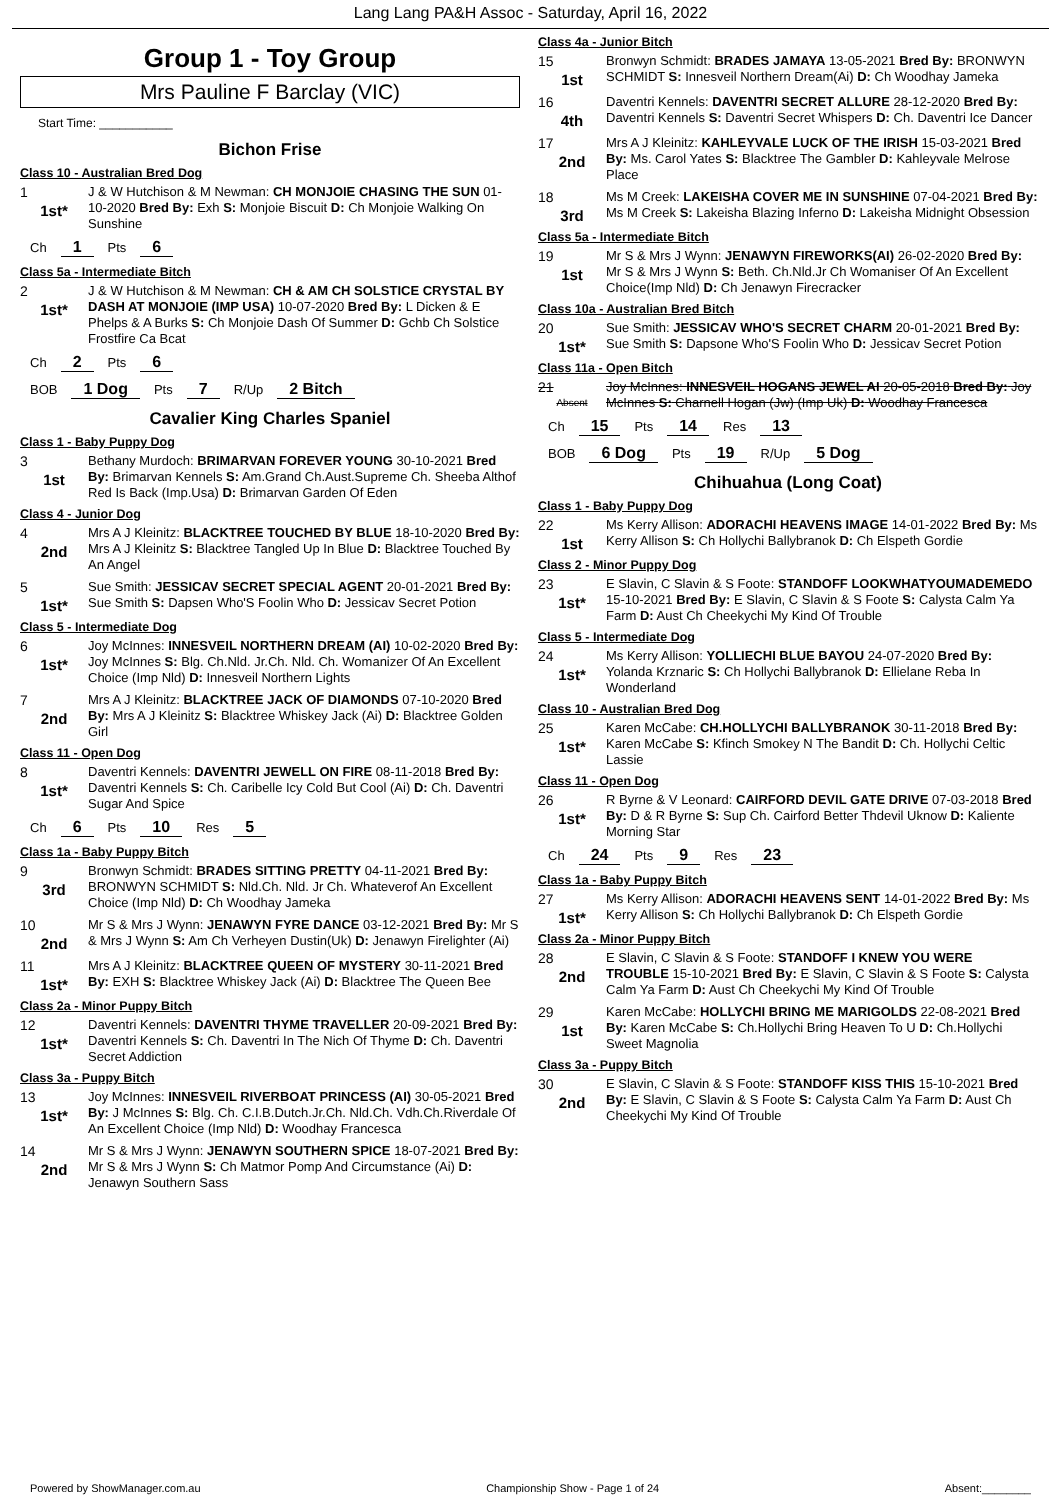Lang Lang PA&H Assoc - Saturday, April 16, 2022
Group 1 - Toy Group
Mrs Pauline F Barclay (VIC)
Start Time: ___________
Bichon Frise
Class 10 - Australian Bred Dog
1
1st*
J & W Hutchison & M Newman: CH MONJOIE CHASING THE SUN 01-10-2020 Bred By: Exh S: Monjoie Biscuit D: Ch Monjoie Walking On Sunshine
Ch 1 Pts 6
Class 5a - Intermediate Bitch
2
1st*
J & W Hutchison & M Newman: CH & AM CH SOLSTICE CRYSTAL BY DASH AT MONJOIE (IMP USA) 10-07-2020 Bred By: L Dicken & E Phelps & A Burks S: Ch Monjoie Dash Of Summer D: Gchb Ch Solstice Frostfire Ca Bcat
Ch 2 Pts 6
BOB 1 Dog Pts 7 R/Up 2 Bitch
Cavalier King Charles Spaniel
Class 1 - Baby Puppy Dog
3
1st
Bethany Murdoch: BRIMARVAN FOREVER YOUNG 30-10-2021 Bred By: Brimarvan Kennels S: Am.Grand Ch.Aust.Supreme Ch. Sheeba Althof Red Is Back (Imp.Usa) D: Brimarvan Garden Of Eden
Class 4 - Junior Dog
4
2nd
Mrs A J Kleinitz: BLACKTREE TOUCHED BY BLUE 18-10-2020 Bred By: Mrs A J Kleinitz S: Blacktree Tangled Up In Blue D: Blacktree Touched By An Angel
5
1st*
Sue Smith: JESSICAV SECRET SPECIAL AGENT 20-01-2021 Bred By: Sue Smith S: Dapsen Who'S Foolin Who D: Jessicav Secret Potion
Class 5 - Intermediate Dog
6
1st*
Joy McInnes: INNESVEIL NORTHERN DREAM (AI) 10-02-2020 Bred By: Joy McInnes S: Blg. Ch.Nld. Jr.Ch. Nld. Ch. Womanizer Of An Excellent Choice (Imp Nld) D: Innesveil Northern Lights
7
2nd
Mrs A J Kleinitz: BLACKTREE JACK OF DIAMONDS 07-10-2020 Bred By: Mrs A J Kleinitz S: Blacktree Whiskey Jack (Ai) D: Blacktree Golden Girl
Class 11 - Open Dog
8
1st*
Daventri Kennels: DAVENTRI JEWELL ON FIRE 08-11-2018 Bred By: Daventri Kennels S: Ch. Caribelle Icy Cold But Cool (Ai) D: Ch. Daventri Sugar And Spice
Ch 6 Pts 10 Res 5
Class 1a - Baby Puppy Bitch
9
3rd
Bronwyn Schmidt: BRADES SITTING PRETTY 04-11-2021 Bred By: BRONWYN SCHMIDT S: Nld.Ch. Nld. Jr Ch. Whateverof An Excellent Choice (Imp Nld) D: Ch Woodhay Jameka
10
2nd
Mr S & Mrs J Wynn: JENAWYN FYRE DANCE 03-12-2021 Bred By: Mr S & Mrs J Wynn S: Am Ch Verheyen Dustin(Uk) D: Jenawyn Firelighter (Ai)
11
1st*
Mrs A J Kleinitz: BLACKTREE QUEEN OF MYSTERY 30-11-2021 Bred By: EXH S: Blacktree Whiskey Jack (Ai) D: Blacktree The Queen Bee
Class 2a - Minor Puppy Bitch
12
1st*
Daventri Kennels: DAVENTRI THYME TRAVELLER 20-09-2021 Bred By: Daventri Kennels S: Ch. Daventri In The Nich Of Thyme D: Ch. Daventri Secret Addiction
Class 3a - Puppy Bitch
13
1st*
Joy McInnes: INNESVEIL RIVERBOAT PRINCESS (AI) 30-05-2021 Bred By: J McInnes S: Blg. Ch. C.I.B.Dutch.Jr.Ch. Nld.Ch. Vdh.Ch.Riverdale Of An Excellent Choice (Imp Nld) D: Woodhay Francesca
14
2nd
Mr S & Mrs J Wynn: JENAWYN SOUTHERN SPICE 18-07-2021 Bred By: Mr S & Mrs J Wynn S: Ch Matmor Pomp And Circumstance (Ai) D: Jenawyn Southern Sass
Class 4a - Junior Bitch
15
1st
Bronwyn Schmidt: BRADES JAMAYA 13-05-2021 Bred By: BRONWYN SCHMIDT S: Innesveil Northern Dream(Ai) D: Ch Woodhay Jameka
16
4th
Daventri Kennels: DAVENTRI SECRET ALLURE 28-12-2020 Bred By: Daventri Kennels S: Daventri Secret Whispers D: Ch. Daventri Ice Dancer
17
2nd
Mrs A J Kleinitz: KAHLEYVALE LUCK OF THE IRISH 15-03-2021 Bred By: Ms. Carol Yates S: Blacktree The Gambler D: Kahleyvale Melrose Place
18
3rd
Ms M Creek: LAKEISHA COVER ME IN SUNSHINE 07-04-2021 Bred By: Ms M Creek S: Lakeisha Blazing Inferno D: Lakeisha Midnight Obsession
Class 5a - Intermediate Bitch
19
1st
Mr S & Mrs J Wynn: JENAWYN FIREWORKS(AI) 26-02-2020 Bred By: Mr S & Mrs J Wynn S: Beth. Ch.Nld.Jr Ch Womaniser Of An Excellent Choice(Imp Nld) D: Ch Jenawyn Firecracker
Class 10a - Australian Bred Bitch
20
1st*
Sue Smith: JESSICAV WHO'S SECRET CHARM 20-01-2021 Bred By: Sue Smith S: Dapsone Who'S Foolin Who D: Jessicav Secret Potion
Class 11a - Open Bitch
21
Absent
Joy McInnes: INNESVEIL HOGANS JEWEL AI 20-05-2018 Bred By: Joy McInnes S: Charnell Hogan (Jw) (Imp Uk) D: Woodhay Francesca
Ch 15 Pts 14 Res 13
BOB 6 Dog Pts 19 R/Up 5 Dog
Chihuahua (Long Coat)
Class 1 - Baby Puppy Dog
22
1st
Ms Kerry Allison: ADORACHI HEAVENS IMAGE 14-01-2022 Bred By: Ms Kerry Allison S: Ch Hollychi Ballybranok D: Ch Elspeth Gordie
Class 2 - Minor Puppy Dog
23
1st*
E Slavin, C Slavin & S Foote: STANDOFF LOOKWHATYOUMADEMEDO 15-10-2021 Bred By: E Slavin, C Slavin & S Foote S: Calysta Calm Ya Farm D: Aust Ch Cheekychi My Kind Of Trouble
Class 5 - Intermediate Dog
24
1st*
Ms Kerry Allison: YOLLIECHI BLUE BAYOU 24-07-2020 Bred By: Yolanda Krznaric S: Ch Hollychi Ballybranok D: Ellielane Reba In Wonderland
Class 10 - Australian Bred Dog
25
1st*
Karen McCabe: CH.HOLLYCHI BALLYBRANOK 30-11-2018 Bred By: Karen McCabe S: Kfinch Smokey N The Bandit D: Ch. Hollychi Celtic Lassie
Class 11 - Open Dog
26
1st*
R Byrne & V Leonard: CAIRFORD DEVIL GATE DRIVE 07-03-2018 Bred By: D & R Byrne S: Sup Ch. Cairford Better Thdevil Uknow D: Kaliente Morning Star
Ch 24 Pts 9 Res 23
Class 1a - Baby Puppy Bitch
27
1st*
Ms Kerry Allison: ADORACHI HEAVENS SENT 14-01-2022 Bred By: Ms Kerry Allison S: Ch Hollychi Ballybranok D: Ch Elspeth Gordie
Class 2a - Minor Puppy Bitch
28
2nd
E Slavin, C Slavin & S Foote: STANDOFF I KNEW YOU WERE TROUBLE 15-10-2021 Bred By: E Slavin, C Slavin & S Foote S: Calysta Calm Ya Farm D: Aust Ch Cheekychi My Kind Of Trouble
29
1st
Karen McCabe: HOLLYCHI BRING ME MARIGOLDS 22-08-2021 Bred By: Karen McCabe S: Ch.Hollychi Bring Heaven To U D: Ch.Hollychi Sweet Magnolia
Class 3a - Puppy Bitch
30
2nd
E Slavin, C Slavin & S Foote: STANDOFF KISS THIS 15-10-2021 Bred By: E Slavin, C Slavin & S Foote S: Calysta Calm Ya Farm D: Aust Ch Cheekychi My Kind Of Trouble
Powered by ShowManager.com.au Championship Show - Page 1 of 24 Absent:________